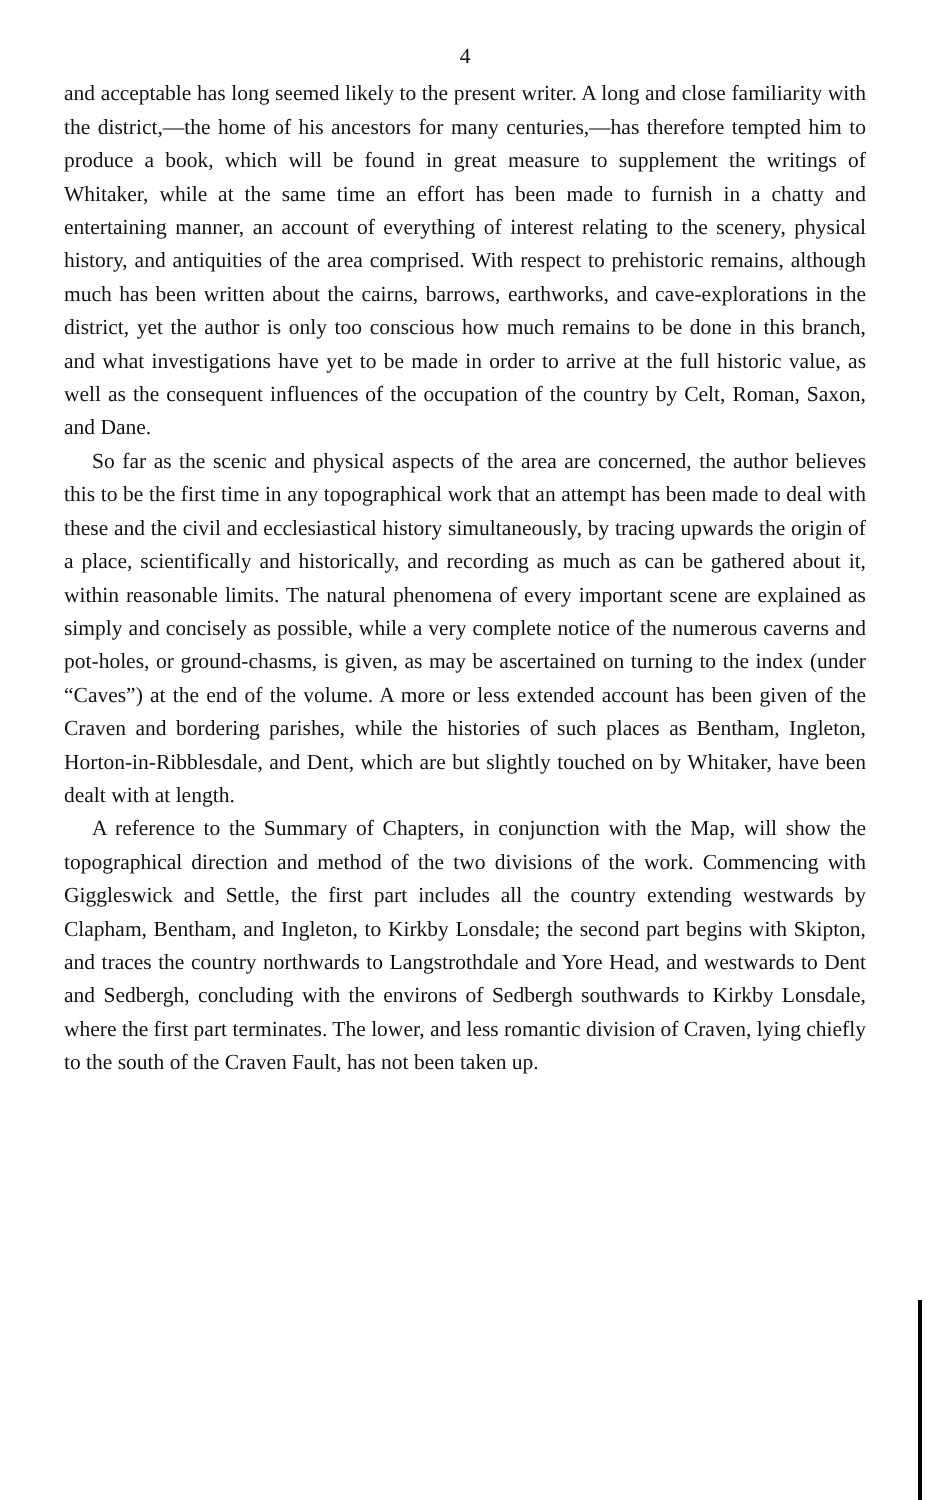4
and acceptable has long seemed likely to the present writer. A long and close familiarity with the district,—the home of his ancestors for many centuries,—has therefore tempted him to produce a book, which will be found in great measure to supplement the writings of Whitaker, while at the same time an effort has been made to furnish in a chatty and entertaining manner, an account of everything of interest relating to the scenery, physical history, and antiquities of the area comprised. With respect to prehistoric remains, although much has been written about the cairns, barrows, earthworks, and cave-explorations in the district, yet the author is only too conscious how much remains to be done in this branch, and what investigations have yet to be made in order to arrive at the full historic value, as well as the consequent influences of the occupation of the country by Celt, Roman, Saxon, and Dane.
So far as the scenic and physical aspects of the area are concerned, the author believes this to be the first time in any topographical work that an attempt has been made to deal with these and the civil and ecclesiastical history simultaneously, by tracing upwards the origin of a place, scientifically and historically, and recording as much as can be gathered about it, within reasonable limits. The natural phenomena of every important scene are explained as simply and concisely as possible, while a very complete notice of the numerous caverns and pot-holes, or ground-chasms, is given, as may be ascertained on turning to the index (under “Caves”) at the end of the volume. A more or less extended account has been given of the Craven and bordering parishes, while the histories of such places as Bentham, Ingleton, Horton-in-Ribblesdale, and Dent, which are but slightly touched on by Whitaker, have been dealt with at length.
A reference to the Summary of Chapters, in conjunction with the Map, will show the topographical direction and method of the two divisions of the work. Commencing with Giggleswick and Settle, the first part includes all the country extending westwards by Clapham, Bentham, and Ingleton, to Kirkby Lonsdale; the second part begins with Skipton, and traces the country northwards to Langstrothdale and Yore Head, and westwards to Dent and Sedbergh, concluding with the environs of Sedbergh southwards to Kirkby Lonsdale, where the first part terminates. The lower, and less romantic division of Craven, lying chiefly to the south of the Craven Fault, has not been taken up.